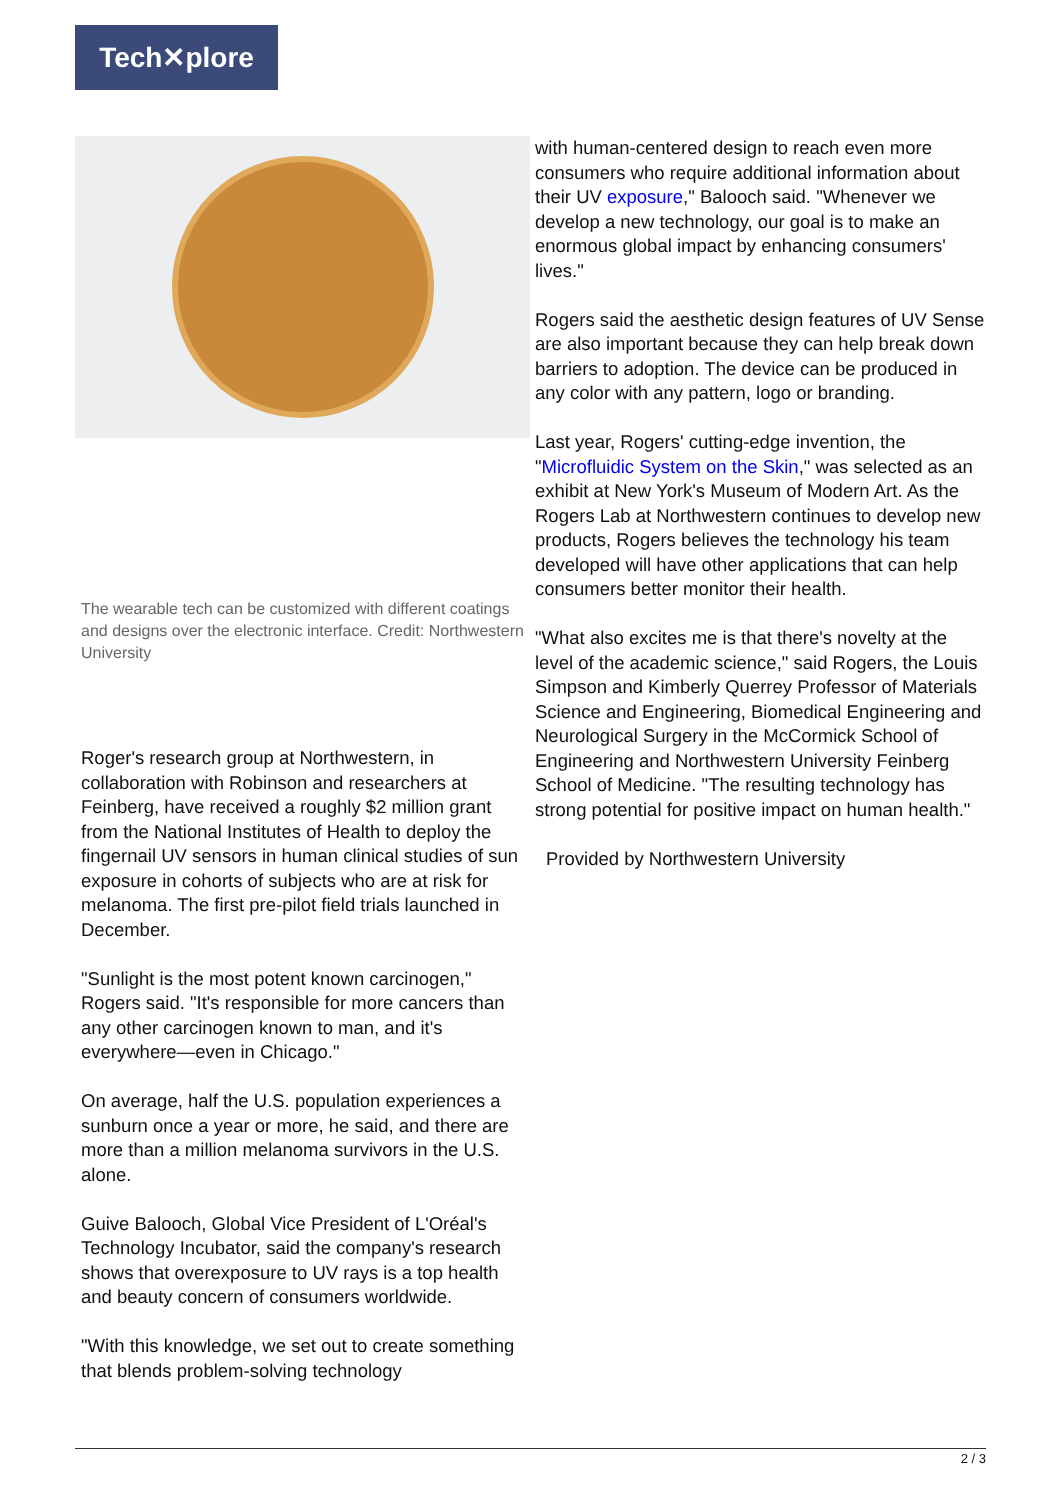Tech✕plore
The wearable tech can be customized with different coatings and designs over the electronic interface. Credit: Northwestern University
Roger's research group at Northwestern, in collaboration with Robinson and researchers at Feinberg, have received a roughly $2 million grant from the National Institutes of Health to deploy the fingernail UV sensors in human clinical studies of sun exposure in cohorts of subjects who are at risk for melanoma. The first pre-pilot field trials launched in December.
"Sunlight is the most potent known carcinogen," Rogers said. "It's responsible for more cancers than any other carcinogen known to man, and it's everywhere—even in Chicago."
On average, half the U.S. population experiences a sunburn once a year or more, he said, and there are more than a million melanoma survivors in the U.S. alone.
Guive Balooch, Global Vice President of L'Oréal's Technology Incubator, said the company's research shows that overexposure to UV rays is a top health and beauty concern of consumers worldwide.
"With this knowledge, we set out to create something that blends problem-solving technology
with human-centered design to reach even more consumers who require additional information about their UV exposure," Balooch said. "Whenever we develop a new technology, our goal is to make an enormous global impact by enhancing consumers' lives."
Rogers said the aesthetic design features of UV Sense are also important because they can help break down barriers to adoption. The device can be produced in any color with any pattern, logo or branding.
Last year, Rogers' cutting-edge invention, the "Microfluidic System on the Skin," was selected as an exhibit at New York's Museum of Modern Art. As the Rogers Lab at Northwestern continues to develop new products, Rogers believes the technology his team developed will have other applications that can help consumers better monitor their health.
"What also excites me is that there's novelty at the level of the academic science," said Rogers, the Louis Simpson and Kimberly Querrey Professor of Materials Science and Engineering, Biomedical Engineering and Neurological Surgery in the McCormick School of Engineering and Northwestern University Feinberg School of Medicine. "The resulting technology has strong potential for positive impact on human health."
Provided by Northwestern University
2 / 3